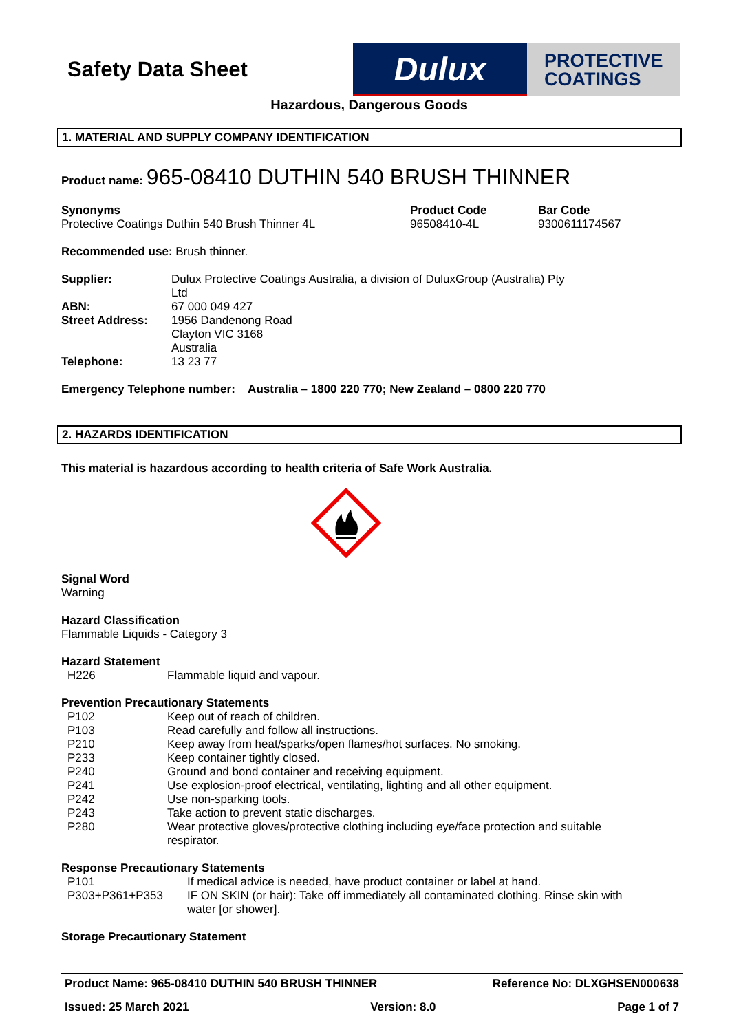Safety Data Sheet
Dulux
PROTECTIVE
COATINGS
Hazardous, Dangerous Goods
1. MATERIAL AND SUPPLY COMPANY IDENTIFICATION
Product name: 965-08410 DUTHIN 540 BRUSH THINNER
| Synonyms Protective Coatings Duthin 540 Brush Thinner 4L | Product Code 96508410-4L | Bar Code 9300611174567 |
Recommended use: Brush thinner.
| Supplier: | Dulux Protective Coatings Australia, a division of DuluxGroup (Australia) Pty Ltd |
| ABN: | 67 000 049 427 |
| Street Address: | 1956 Dandenong Road Clayton VIC 3168 Australia |
| Telephone: | 13 23 77 |
Emergency Telephone number: Australia – 1800 220 770; New Zealand – 0800 220 770
2. HAZARDS IDENTIFICATION
This material is hazardous according to health criteria of Safe Work Australia.
Signal Word
Warning
Hazard Classification
Flammable Liquids - Category 3
Hazard Statement
| H226 | Flammable liquid and vapour. |
Prevention Precautionary Statements
| P102 | Keep out of reach of children. |
| P103 | Read carefully and follow all instructions. |
| P210 | Keep away from heat/sparks/open flames/hot surfaces. No smoking. |
| P233 | Keep container tightly closed. |
| P240 | Ground and bond container and receiving equipment. |
| P241 | Use explosion-proof electrical, ventilating, lighting and all other equipment. |
| P242 | Use non-sparking tools. |
| P243 | Take action to prevent static discharges. |
| P280 | Wear protective gloves/protective clothing including eye/face protection and suitable respirator. |
Response Precautionary Statements
| P101 | If medical advice is needed, have product container or label at hand. |
| P303+P361+P353 | IF ON SKIN (or hair): Take off immediately all contaminated clothing. Rinse skin with water [or shower]. |
Storage Precautionary Statement
Product Name: 965-08410 DUTHIN 540 BRUSH THINNER Reference No: DLXGHSEN000638
Issued: 25 March 2021 Version: 8.0 Page 1 of 7